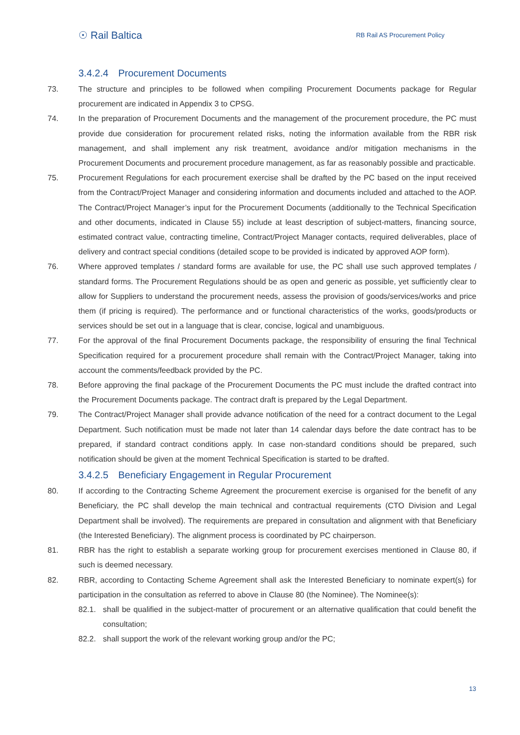☉ Rail Baltica
RB Rail AS Procurement Policy
3.4.2.4 Procurement Documents
73. The structure and principles to be followed when compiling Procurement Documents package for Regular procurement are indicated in Appendix 3 to CPSG.
74. In the preparation of Procurement Documents and the management of the procurement procedure, the PC must provide due consideration for procurement related risks, noting the information available from the RBR risk management, and shall implement any risk treatment, avoidance and/or mitigation mechanisms in the Procurement Documents and procurement procedure management, as far as reasonably possible and practicable.
75. Procurement Regulations for each procurement exercise shall be drafted by the PC based on the input received from the Contract/Project Manager and considering information and documents included and attached to the AOP. The Contract/Project Manager’s input for the Procurement Documents (additionally to the Technical Specification and other documents, indicated in Clause 55) include at least description of subject-matters, financing source, estimated contract value, contracting timeline, Contract/Project Manager contacts, required deliverables, place of delivery and contract special conditions (detailed scope to be provided is indicated by approved AOP form).
76. Where approved templates / standard forms are available for use, the PC shall use such approved templates / standard forms. The Procurement Regulations should be as open and generic as possible, yet sufficiently clear to allow for Suppliers to understand the procurement needs, assess the provision of goods/services/works and price them (if pricing is required). The performance and or functional characteristics of the works, goods/products or services should be set out in a language that is clear, concise, logical and unambiguous.
77. For the approval of the final Procurement Documents package, the responsibility of ensuring the final Technical Specification required for a procurement procedure shall remain with the Contract/Project Manager, taking into account the comments/feedback provided by the PC.
78. Before approving the final package of the Procurement Documents the PC must include the drafted contract into the Procurement Documents package. The contract draft is prepared by the Legal Department.
79. The Contract/Project Manager shall provide advance notification of the need for a contract document to the Legal Department. Such notification must be made not later than 14 calendar days before the date contract has to be prepared, if standard contract conditions apply. In case non-standard conditions should be prepared, such notification should be given at the moment Technical Specification is started to be drafted.
3.4.2.5 Beneficiary Engagement in Regular Procurement
80. If according to the Contracting Scheme Agreement the procurement exercise is organised for the benefit of any Beneficiary, the PC shall develop the main technical and contractual requirements (CTO Division and Legal Department shall be involved). The requirements are prepared in consultation and alignment with that Beneficiary (the Interested Beneficiary). The alignment process is coordinated by PC chairperson.
81. RBR has the right to establish a separate working group for procurement exercises mentioned in Clause 80, if such is deemed necessary.
82. RBR, according to Contacting Scheme Agreement shall ask the Interested Beneficiary to nominate expert(s) for participation in the consultation as referred to above in Clause 80 (the Nominee). The Nominee(s):
82.1. shall be qualified in the subject-matter of procurement or an alternative qualification that could benefit the consultation;
82.2. shall support the work of the relevant working group and/or the PC;
13